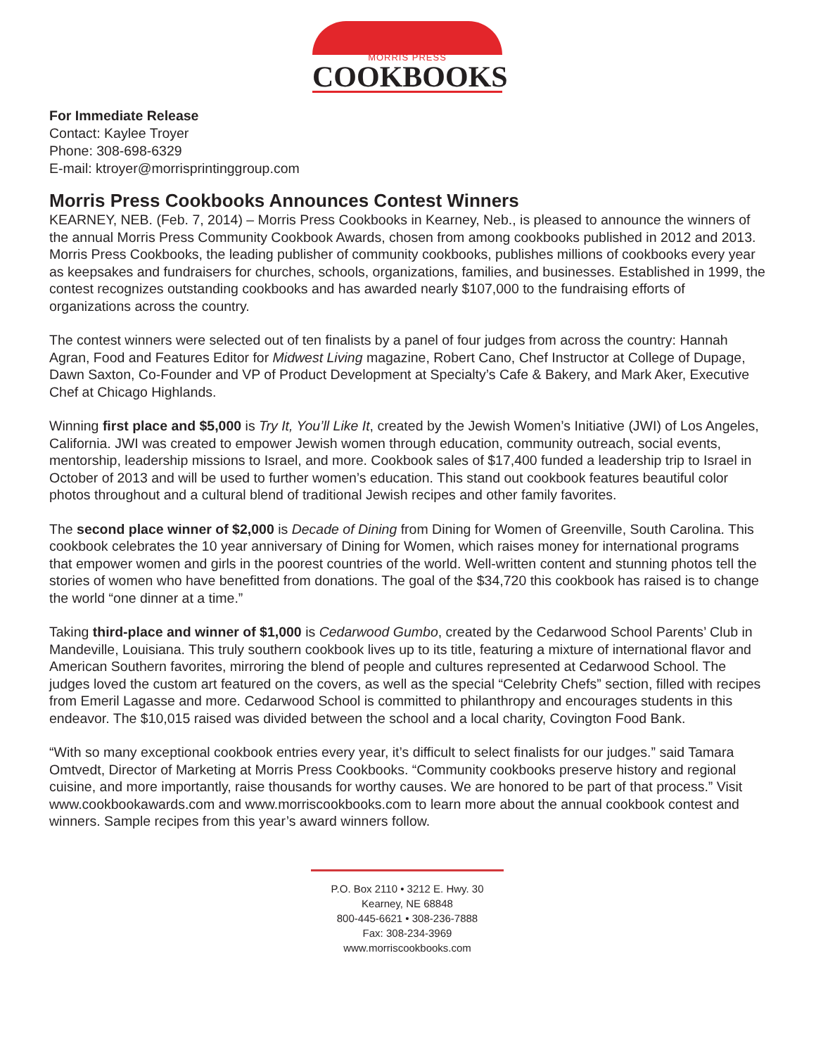MORRIS PRESS
COOKBOOKS
For Immediate Release
Contact: Kaylee Troyer
Phone: 308-698-6329
E-mail: ktroyer@morrisprintinggroup.com
Morris Press Cookbooks Announces Contest Winners
KEARNEY, NEB. (Feb. 7, 2014) – Morris Press Cookbooks in Kearney, Neb., is pleased to announce the winners of the annual Morris Press Community Cookbook Awards, chosen from among cookbooks published in 2012 and 2013. Morris Press Cookbooks, the leading publisher of community cookbooks, publishes millions of cookbooks every year as keepsakes and fundraisers for churches, schools, organizations, families, and businesses. Established in 1999, the contest recognizes outstanding cookbooks and has awarded nearly $107,000 to the fundraising efforts of organizations across the country.
The contest winners were selected out of ten finalists by a panel of four judges from across the country: Hannah Agran, Food and Features Editor for Midwest Living magazine, Robert Cano, Chef Instructor at College of Dupage, Dawn Saxton, Co-Founder and VP of Product Development at Specialty’s Cafe & Bakery, and Mark Aker, Executive Chef at Chicago Highlands.
Winning first place and $5,000 is Try It, You’ll Like It, created by the Jewish Women’s Initiative (JWI) of Los Angeles, California. JWI was created to empower Jewish women through education, community outreach, social events, mentorship, leadership missions to Israel, and more. Cookbook sales of $17,400 funded a leadership trip to Israel in October of 2013 and will be used to further women’s education. This stand out cookbook features beautiful color photos throughout and a cultural blend of traditional Jewish recipes and other family favorites.
The second place winner of $2,000 is Decade of Dining from Dining for Women of Greenville, South Carolina. This cookbook celebrates the 10 year anniversary of Dining for Women, which raises money for international programs that empower women and girls in the poorest countries of the world. Well-written content and stunning photos tell the stories of women who have benefitted from donations. The goal of the $34,720 this cookbook has raised is to change the world “one dinner at a time.”
Taking third-place and winner of $1,000 is Cedarwood Gumbo, created by the Cedarwood School Parents’ Club in Mandeville, Louisiana. This truly southern cookbook lives up to its title, featuring a mixture of international flavor and American Southern favorites, mirroring the blend of people and cultures represented at Cedarwood School. The judges loved the custom art featured on the covers, as well as the special “Celebrity Chefs” section, filled with recipes from Emeril Lagasse and more. Cedarwood School is committed to philanthropy and encourages students in this endeavor. The $10,015 raised was divided between the school and a local charity, Covington Food Bank.
“With so many exceptional cookbook entries every year, it’s difficult to select finalists for our judges.” said Tamara Omtvedt, Director of Marketing at Morris Press Cookbooks. “Community cookbooks preserve history and regional cuisine, and more importantly, raise thousands for worthy causes. We are honored to be part of that process.” Visit www.cookbookawards.com and www.morriscookbooks.com to learn more about the annual cookbook contest and winners. Sample recipes from this year’s award winners follow.
P.O. Box 2110 • 3212 E. Hwy. 30
Kearney, NE 68848
800-445-6621 • 308-236-7888
Fax: 308-234-3969
www.morriscookbooks.com